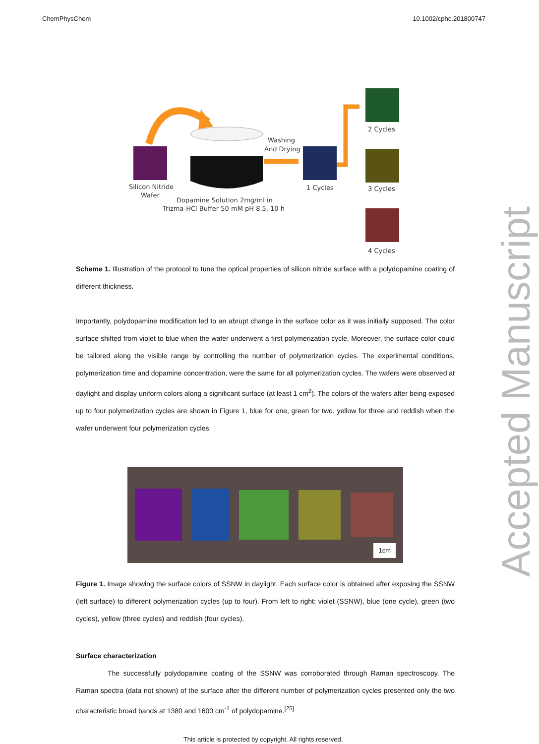ChemPhysChem 10.1002/cphc.201800747
Accepted Manuscript
Silicon Nitride
Wafer
Washing
And Drying
1 Cycles
2 Cycles
3 Cycles
4 Cycles
Dopamine Solution 2mg/ml in
Trizma-HCl Buffer 50 mM pH 8.5, 10 h
Scheme 1. Illustration of the protocol to tune the optical properties of silicon nitride surface with a polydopamine coating of different thickness.
Importantly, polydopamine modification led to an abrupt change in the surface color as it was initially supposed. The color surface shifted from violet to blue when the wafer underwent a first polymerization cycle. Moreover, the surface color could be tailored along the visible range by controlling the number of polymerization cycles. The experimental conditions, polymerization time and dopamine concentration, were the same for all polymerization cycles. The wafers were observed at daylight and display uniform colors along a significant surface (at least 1 cm<sup>2</sup>). The colors of the wafers after being exposed up to four polymerization cycles are shown in Figure 1, blue for one, green for two, yellow for three and reddish when the wafer underwent four polymerization cycles.
1cm
Figure 1. Image showing the surface colors of SSNW in daylight. Each surface color is obtained after exposing the SSNW (left surface) to different polymerization cycles (up to four). From left to right: violet (SSNW), blue (one cycle), green (two cycles), yellow (three cycles) and reddish (four cycles).
Surface characterization
The successfully polydopamine coating of the SSNW was corroborated through Raman spectroscopy. The Raman spectra (data not shown) of the surface after the different number of polymerization cycles presented only the two characteristic broad bands at 1380 and 1600 cm<sup>-1</sup> of polydopamine.<sup>[25]</sup>
This article is protected by copyright. All rights reserved.